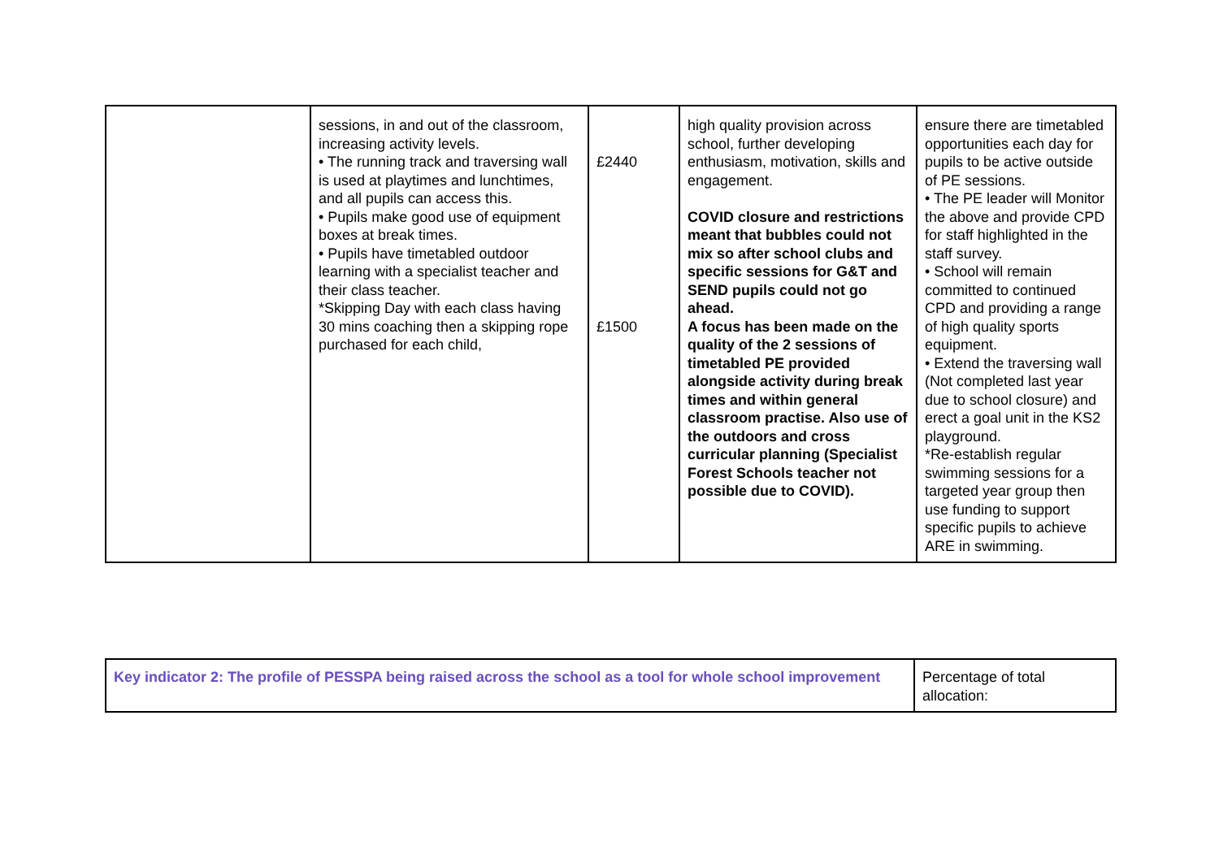| | sessions, in and out of the classroom, increasing activity levels. • The running track and traversing wall is used at playtimes and lunchtimes, and all pupils can access this. • Pupils make good use of equipment boxes at break times. • Pupils have timetabled outdoor learning with a specialist teacher and their class teacher. *Skipping Day with each class having 30 mins coaching then a skipping rope purchased for each child, | £2440 £1500 | high quality provision across school, further developing enthusiasm, motivation, skills and engagement. COVID closure and restrictions meant that bubbles could not mix so after school clubs and specific sessions for G&T and SEND pupils could not go ahead. A focus has been made on the quality of the 2 sessions of timetabled PE provided alongside activity during break times and within general classroom practise. Also use of the outdoors and cross curricular planning (Specialist Forest Schools teacher not possible due to COVID). | ensure there are timetabled opportunities each day for pupils to be active outside of PE sessions. • The PE leader will Monitor the above and provide CPD for staff highlighted in the staff survey. • School will remain committed to continued CPD and providing a range of high quality sports equipment. • Extend the traversing wall (Not completed last year due to school closure) and erect a goal unit in the KS2 playground. *Re-establish regular swimming sessions for a targeted year group then use funding to support specific pupils to achieve ARE in swimming. |
| Key indicator 2: The profile of PESSPA being raised across the school as a tool for whole school improvement | Percentage of total allocation: |